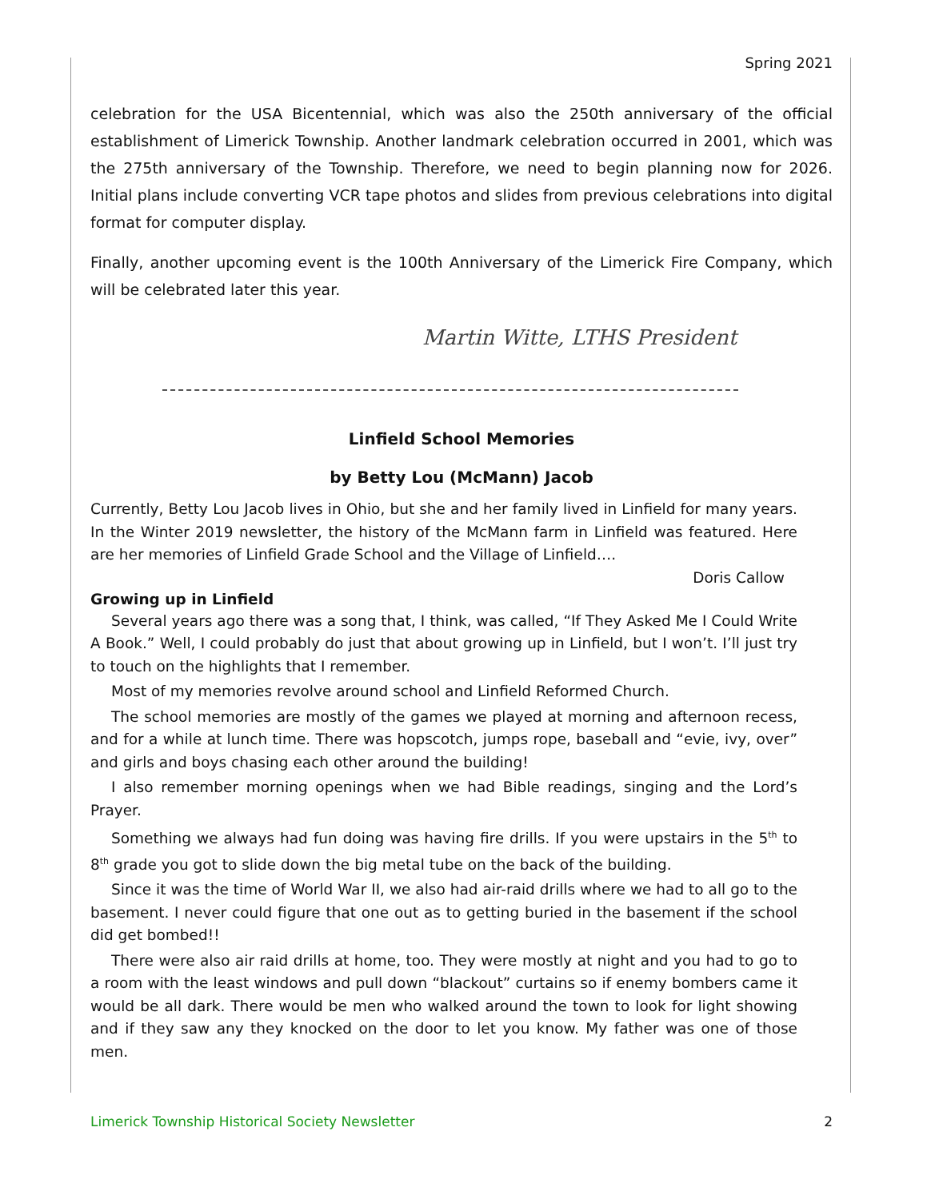Spring 2021
celebration for the USA Bicentennial, which was also the 250th anniversary of the official establishment of Limerick Township. Another landmark celebration occurred in 2001, which was the 275th anniversary of the Township. Therefore, we need to begin planning now for 2026. Initial plans include converting VCR tape photos and slides from previous celebrations into digital format for computer display.
Finally, another upcoming event is the 100th Anniversary of the Limerick Fire Company, which will be celebrated later this year.
Martin Witte, LTHS President
Linfield School Memories
by Betty Lou (McMann) Jacob
Currently, Betty Lou Jacob lives in Ohio, but she and her family lived in Linfield for many years. In the Winter 2019 newsletter, the history of the McMann farm in Linfield was featured. Here are her memories of Linfield Grade School and the Village of Linfield….
Doris Callow
Growing up in Linfield
Several years ago there was a song that, I think, was called, “If They Asked Me I Could Write A Book.” Well, I could probably do just that about growing up in Linfield, but I won’t. I’ll just try to touch on the highlights that I remember.
Most of my memories revolve around school and Linfield Reformed Church.
The school memories are mostly of the games we played at morning and afternoon recess, and for a while at lunch time. There was hopscotch, jumps rope, baseball and “evie, ivy, over” and girls and boys chasing each other around the building!
I also remember morning openings when we had Bible readings, singing and the Lord’s Prayer.
Something we always had fun doing was having fire drills. If you were upstairs in the 5<sup>th</sup> to 8<sup>th</sup> grade you got to slide down the big metal tube on the back of the building.
Since it was the time of World War II, we also had air-raid drills where we had to all go to the basement. I never could figure that one out as to getting buried in the basement if the school did get bombed!!
There were also air raid drills at home, too. They were mostly at night and you had to go to a room with the least windows and pull down “blackout” curtains so if enemy bombers came it would be all dark. There would be men who walked around the town to look for light showing and if they saw any they knocked on the door to let you know. My father was one of those men.
Limerick Township Historical Society Newsletter 2